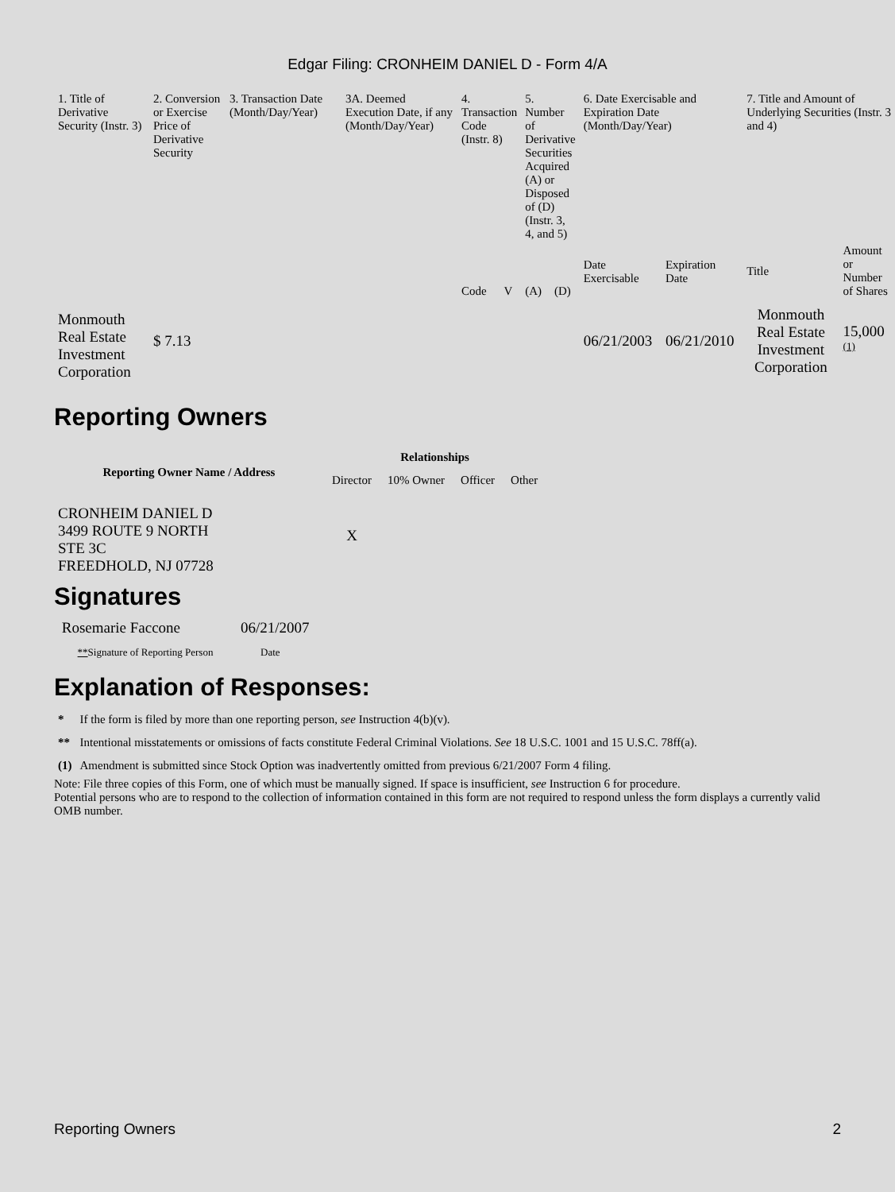Edgar Filing: CRONHEIM DANIEL D - Form 4/A
| 1. Title of Derivative Security (Instr. 3) | 2. Conversion or Exercise Price of Derivative Security | 3. Transaction Date (Month/Day/Year) | 3A. Deemed Execution Date, if any (Month/Day/Year) | 4. Transaction Code (Instr. 8) | | 5. Number of Derivative Securities Acquired (A) or Disposed of (D) (Instr. 3, 4, and 5) | | 6. Date Exercisable and Expiration Date (Month/Day/Year) | | 7. Title and Amount of Underlying Securities (Instr. 3 and 4) | |
| | | | | Code | V | (A) | (D) | Date Exercisable | Expiration Date | Title | Amount or Number of Shares |
| Monmouth Real Estate Investment Corporation | $ 7.13 | | | | | | | 06/21/2003 | 06/21/2010 | Monmouth Real Estate Investment Corporation | 15,000 <sup>(1)</sup> |
Reporting Owners
| Reporting Owner Name / Address | Relationships | | | |
| --- | --- | --- | --- | --- |
| | Director | 10% Owner | Officer | Other |
| CRONHEIM DANIEL D 3499 ROUTE 9 NORTH STE 3C FREEDHOLD, NJ 07728 | X | | | |
Signatures
| Rosemarie Faccone | 06/21/2007 |
| ** Signature of Reporting Person | Date |
Explanation of Responses:
| * | If the form is filed by more than one reporting person, see Instruction 4(b)(v). |
| ** | Intentional misstatements or omissions of facts constitute Federal Criminal Violations. See 18 U.S.C. 1001 and 15 U.S.C. 78ff(a). |
| (1) | Amendment is submitted since Stock Option was inadvertently omitted from previous 6/21/2007 Form 4 filing. |
Note: File three copies of this Form, one of which must be manually signed. If space is insufficient, see Instruction 6 for procedure.
Potential persons who are to respond to the collection of information contained in this form are not required to respond unless the form displays a currently valid OMB number.
Reporting Owners 2